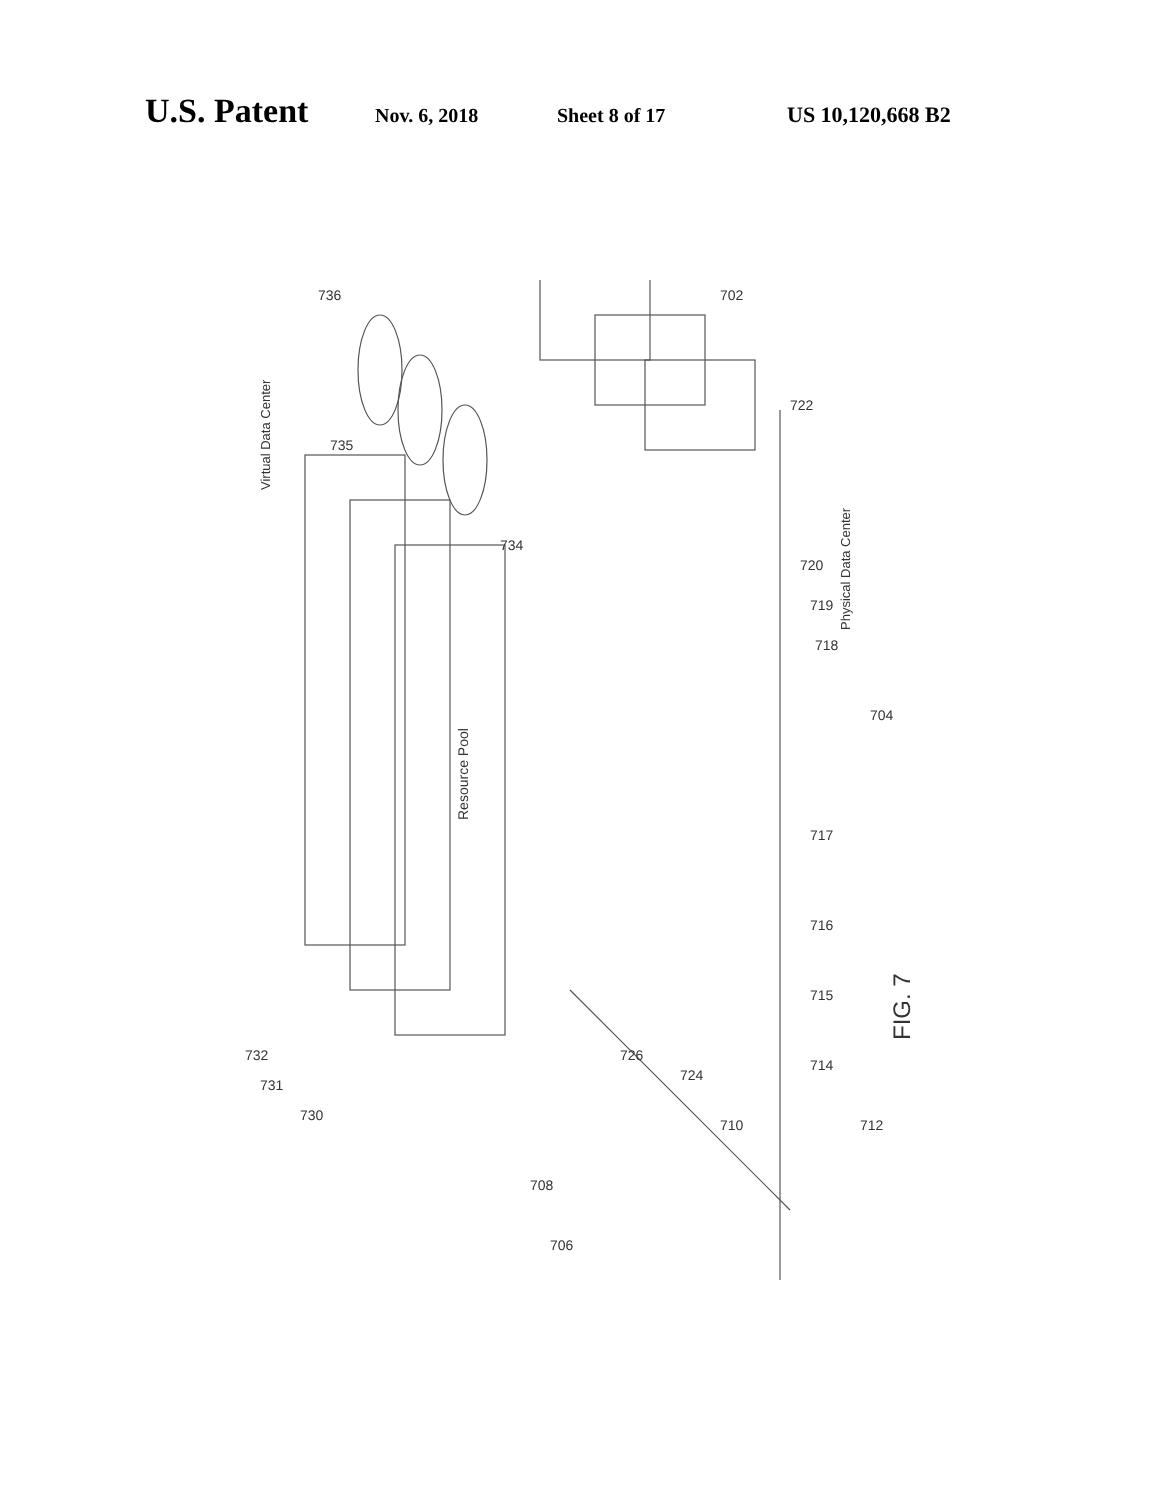U.S. Patent Nov. 6, 2018 Sheet 8 of 17 US 10,120,668 B2
Virtual Data Center
Resource Pool
Physical Data Center
FIG. 7
736
735
734
702
722
720
719
718
704
717
716
715
714
712
710
724
726
708
706
732
731
730